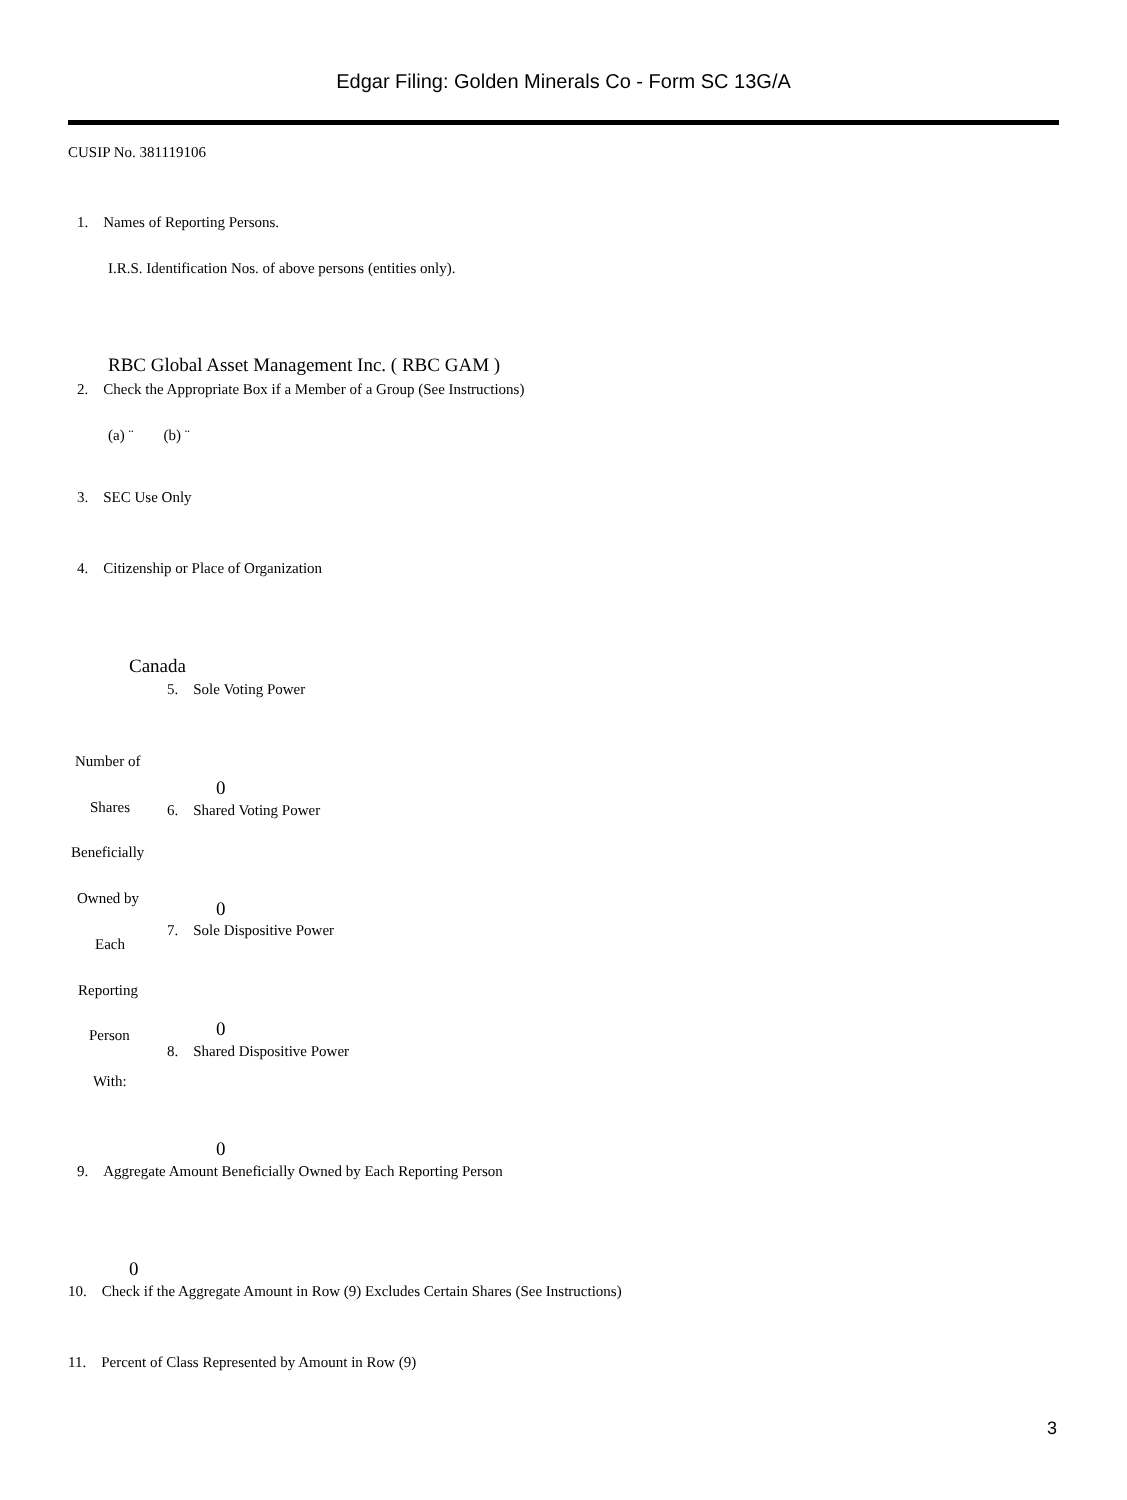Edgar Filing: Golden Minerals Co - Form SC 13G/A
CUSIP No. 381119106
1. Names of Reporting Persons.
I.R.S. Identification Nos. of above persons (entities only).
RBC Global Asset Management Inc. ( RBC GAM )
2. Check the Appropriate Box if a Member of a Group (See Instructions)
(a) ¨ (b) ¨
3. SEC Use Only
4. Citizenship or Place of Organization
Canada
5. Sole Voting Power
Number of
0
Shares 6. Shared Voting Power
Beneficially
Owned by 0
7. Sole Dispositive Power
Each
Reporting
0
Person
8. Shared Dispositive Power
With:
0
9. Aggregate Amount Beneficially Owned by Each Reporting Person
0
10. Check if the Aggregate Amount in Row (9) Excludes Certain Shares (See Instructions)
11. Percent of Class Represented by Amount in Row (9)
3